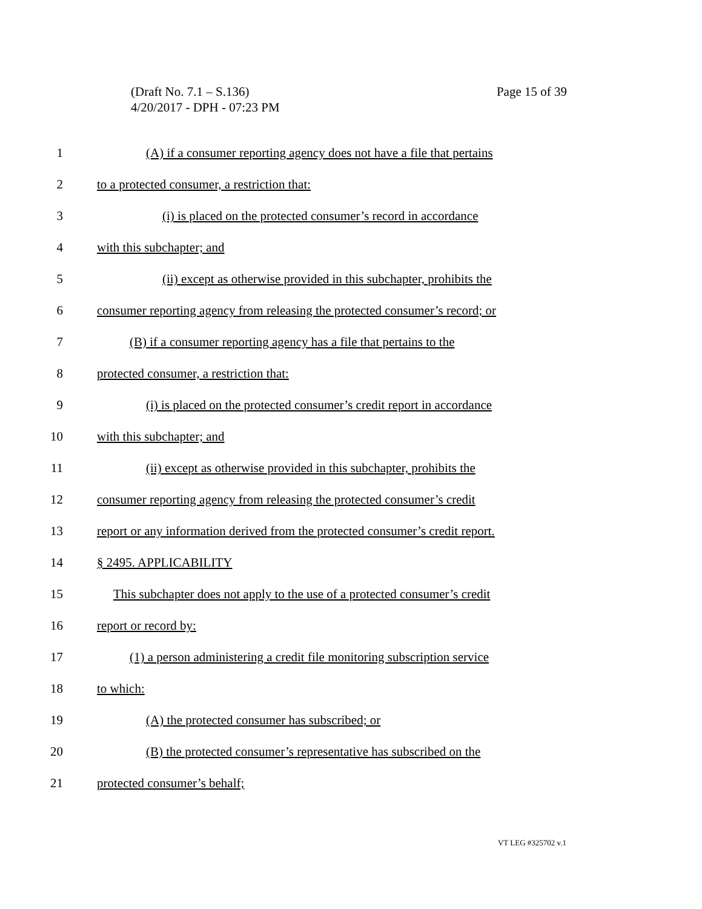Page 15 of 39 (Draft No. 7.1 – S.136)
4/20/2017 - DPH - 07:23 PM
1 (A) if a consumer reporting agency does not have a file that pertains
2 to a protected consumer, a restriction that:
3 (i) is placed on the protected consumer’s record in accordance
4 with this subchapter; and
5 (ii) except as otherwise provided in this subchapter, prohibits the
6 consumer reporting agency from releasing the protected consumer’s record; or
7 (B) if a consumer reporting agency has a file that pertains to the
8 protected consumer, a restriction that:
9 (i) is placed on the protected consumer’s credit report in accordance
10 with this subchapter; and
11 (ii) except as otherwise provided in this subchapter, prohibits the
12 consumer reporting agency from releasing the protected consumer’s credit
13 report or any information derived from the protected consumer’s credit report.
14 § 2495. APPLICABILITY
15 This subchapter does not apply to the use of a protected consumer’s credit
16 report or record by:
17 (1) a person administering a credit file monitoring subscription service
18 to which:
19 (A) the protected consumer has subscribed; or
20 (B) the protected consumer’s representative has subscribed on the
21 protected consumer’s behalf;
VT LEG #325702 v.1